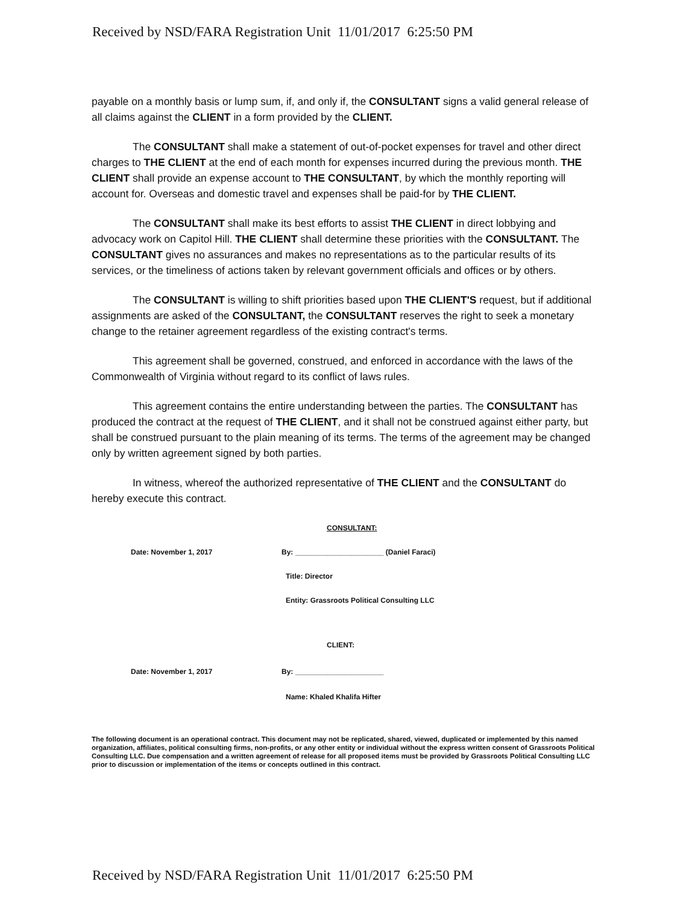Received by NSD/FARA Registration Unit 11/01/2017 6:25:50 PM
payable on a monthly basis or lump sum, if, and only if, the CONSULTANT signs a valid general release of all claims against the CLIENT in a form provided by the CLIENT.
The CONSULTANT shall make a statement of out-of-pocket expenses for travel and other direct charges to THE CLIENT at the end of each month for expenses incurred during the previous month. THE CLIENT shall provide an expense account to THE CONSULTANT, by which the monthly reporting will account for. Overseas and domestic travel and expenses shall be paid-for by THE CLIENT.
The CONSULTANT shall make its best efforts to assist THE CLIENT in direct lobbying and advocacy work on Capitol Hill. THE CLIENT shall determine these priorities with the CONSULTANT. The CONSULTANT gives no assurances and makes no representations as to the particular results of its services, or the timeliness of actions taken by relevant government officials and offices or by others.
The CONSULTANT is willing to shift priorities based upon THE CLIENT'S request, but if additional assignments are asked of the CONSULTANT, the CONSULTANT reserves the right to seek a monetary change to the retainer agreement regardless of the existing contract's terms.
This agreement shall be governed, construed, and enforced in accordance with the laws of the Commonwealth of Virginia without regard to its conflict of laws rules.
This agreement contains the entire understanding between the parties. The CONSULTANT has produced the contract at the request of THE CLIENT, and it shall not be construed against either party, but shall be construed pursuant to the plain meaning of its terms. The terms of the agreement may be changed only by written agreement signed by both parties.
In witness, whereof the authorized representative of THE CLIENT and the CONSULTANT do hereby execute this contract.
CONSULTANT:
Date: November 1, 2017
By: ______________________ (Daniel Faraci)
Title: Director
Entity: Grassroots Political Consulting LLC
CLIENT:
Date: November 1, 2017
By: ______________________
Name: Khaled Khalifa Hifter
The following document is an operational contract. This document may not be replicated, shared, viewed, duplicated or implemented by this named organization, affiliates, political consulting firms, non-profits, or any other entity or individual without the express written consent of Grassroots Political Consulting LLC. Due compensation and a written agreement of release for all proposed items must be provided by Grassroots Political Consulting LLC prior to discussion or implementation of the items or concepts outlined in this contract.
Received by NSD/FARA Registration Unit 11/01/2017 6:25:50 PM